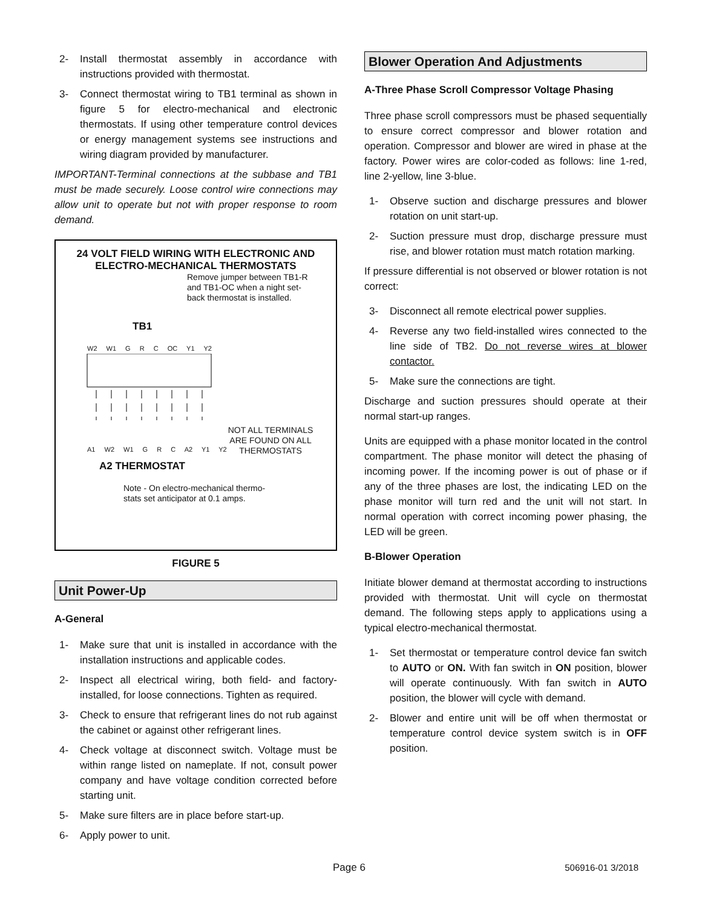2- Install thermostat assembly in accordance with instructions provided with thermostat.
3- Connect thermostat wiring to TB1 terminal as shown in figure 5 for electro-mechanical and electronic thermostats. If using other temperature control devices or energy management systems see instructions and wiring diagram provided by manufacturer.
IMPORTANT-Terminal connections at the subbase and TB1 must be made securely. Loose control wire connections may allow unit to operate but not with proper response to room demand.
24 VOLT FIELD WIRING WITH ELECTRONIC AND ELECTRO-MECHANICAL THERMOSTATS
Remove jumper between TB1-R and TB1-OC when a night set-back thermostat is installed.
TB1
W2 W1 G R C OC Y1 Y2
NOT ALL TERMINALS ARE FOUND ON ALL THERMOSTATS
A1 W2 W1 G R C A2 Y1 Y2
A2 THERMOSTAT
Note - On electro-mechanical thermo-stats set anticipator at 0.1 amps.
FIGURE 5
Unit Power-Up
A-General
1- Make sure that unit is installed in accordance with the installation instructions and applicable codes.
2- Inspect all electrical wiring, both field- and factory-installed, for loose connections. Tighten as required.
3- Check to ensure that refrigerant lines do not rub against the cabinet or against other refrigerant lines.
4- Check voltage at disconnect switch. Voltage must be within range listed on nameplate. If not, consult power company and have voltage condition corrected before starting unit.
5- Make sure filters are in place before start-up.
6- Apply power to unit.
Blower Operation And Adjustments
A-Three Phase Scroll Compressor Voltage Phasing
Three phase scroll compressors must be phased sequentially to ensure correct compressor and blower rotation and operation. Compressor and blower are wired in phase at the factory. Power wires are color-coded as follows: line 1-red, line 2-yellow, line 3-blue.
1- Observe suction and discharge pressures and blower rotation on unit start-up.
2- Suction pressure must drop, discharge pressure must rise, and blower rotation must match rotation marking.
If pressure differential is not observed or blower rotation is not correct:
3- Disconnect all remote electrical power supplies.
4- Reverse any two field-installed wires connected to the line side of TB2. Do not reverse wires at blower contactor.
5- Make sure the connections are tight.
Discharge and suction pressures should operate at their normal start-up ranges.
Units are equipped with a phase monitor located in the control compartment. The phase monitor will detect the phasing of incoming power. If the incoming power is out of phase or if any of the three phases are lost, the indicating LED on the phase monitor will turn red and the unit will not start. In normal operation with correct incoming power phasing, the LED will be green.
B-Blower Operation
Initiate blower demand at thermostat according to instructions provided with thermostat. Unit will cycle on thermostat demand. The following steps apply to applications using a typical electro-mechanical thermostat.
1- Set thermostat or temperature control device fan switch to AUTO or ON. With fan switch in ON position, blower will operate continuously. With fan switch in AUTO position, the blower will cycle with demand.
2- Blower and entire unit will be off when thermostat or temperature control device system switch is in OFF position.
Page 6 506916-01 3/2018